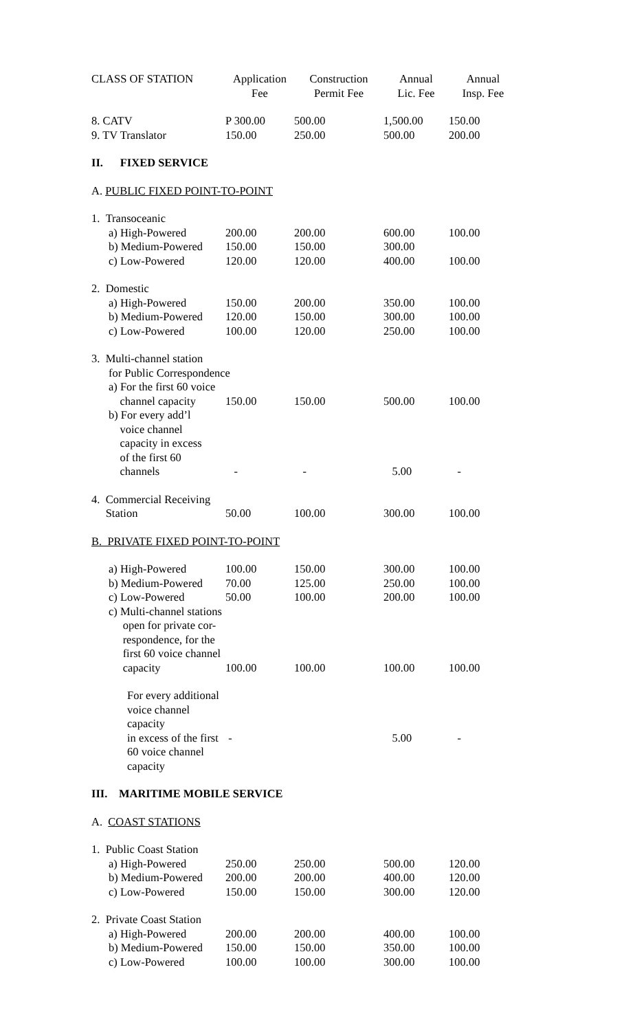| CLASS OF STATION | Application Fee | Construction Permit Fee | Annual Lic. Fee | Annual Insp. Fee |
| --- | --- | --- | --- | --- |
| 8. CATV | P 300.00 | 500.00 | 1,500.00 | 150.00 |
| 9. TV Translator | 150.00 | 250.00 | 500.00 | 200.00 |
| II. FIXED SERVICE | | | | |
| A. PUBLIC FIXED POINT-TO-POINT | | | | |
| 1. Transoceanic | | | | |
| a) High-Powered | 200.00 | 200.00 | 600.00 | 100.00 |
| b) Medium-Powered | 150.00 | 150.00 | 300.00 | |
| c) Low-Powered | 120.00 | 120.00 | 400.00 | 100.00 |
| 2. Domestic | | | | |
| a) High-Powered | 150.00 | 200.00 | 350.00 | 100.00 |
| b) Medium-Powered | 120.00 | 150.00 | 300.00 | 100.00 |
| c) Low-Powered | 100.00 | 120.00 | 250.00 | 100.00 |
| 3. Multi-channel station for Public Correspondence | | | | |
| a) For the first 60 voice channel capacity | 150.00 | 150.00 | 500.00 | 100.00 |
| b) For every add’l voice channel capacity in excess of the first 60 channels | - | - | 5.00 | - |
| 4. Commercial Receiving Station | 50.00 | 100.00 | 300.00 | 100.00 |
| B. PRIVATE FIXED POINT-TO-POINT | | | | |
| a) High-Powered | 100.00 | 150.00 | 300.00 | 100.00 |
| b) Medium-Powered | 70.00 | 125.00 | 250.00 | 100.00 |
| c) Low-Powered | 50.00 | 100.00 | 200.00 | 100.00 |
| c) Multi-channel stations open for private cor- respondence, for the first 60 voice channel capacity | 100.00 | 100.00 | 100.00 | 100.00 |
| For every additional voice channel capacity in excess of the first 60 voice channel capacity | - | | 5.00 | - |
| III. MARITIME MOBILE SERVICE | | | | |
| A. COAST STATIONS | | | | |
| 1. Public Coast Station | | | | |
| a) High-Powered | 250.00 | 250.00 | 500.00 | 120.00 |
| b) Medium-Powered | 200.00 | 200.00 | 400.00 | 120.00 |
| c) Low-Powered | 150.00 | 150.00 | 300.00 | 120.00 |
| 2. Private Coast Station | | | | |
| a) High-Powered | 200.00 | 200.00 | 400.00 | 100.00 |
| b) Medium-Powered | 150.00 | 150.00 | 350.00 | 100.00 |
| c) Low-Powered | 100.00 | 100.00 | 300.00 | 100.00 |